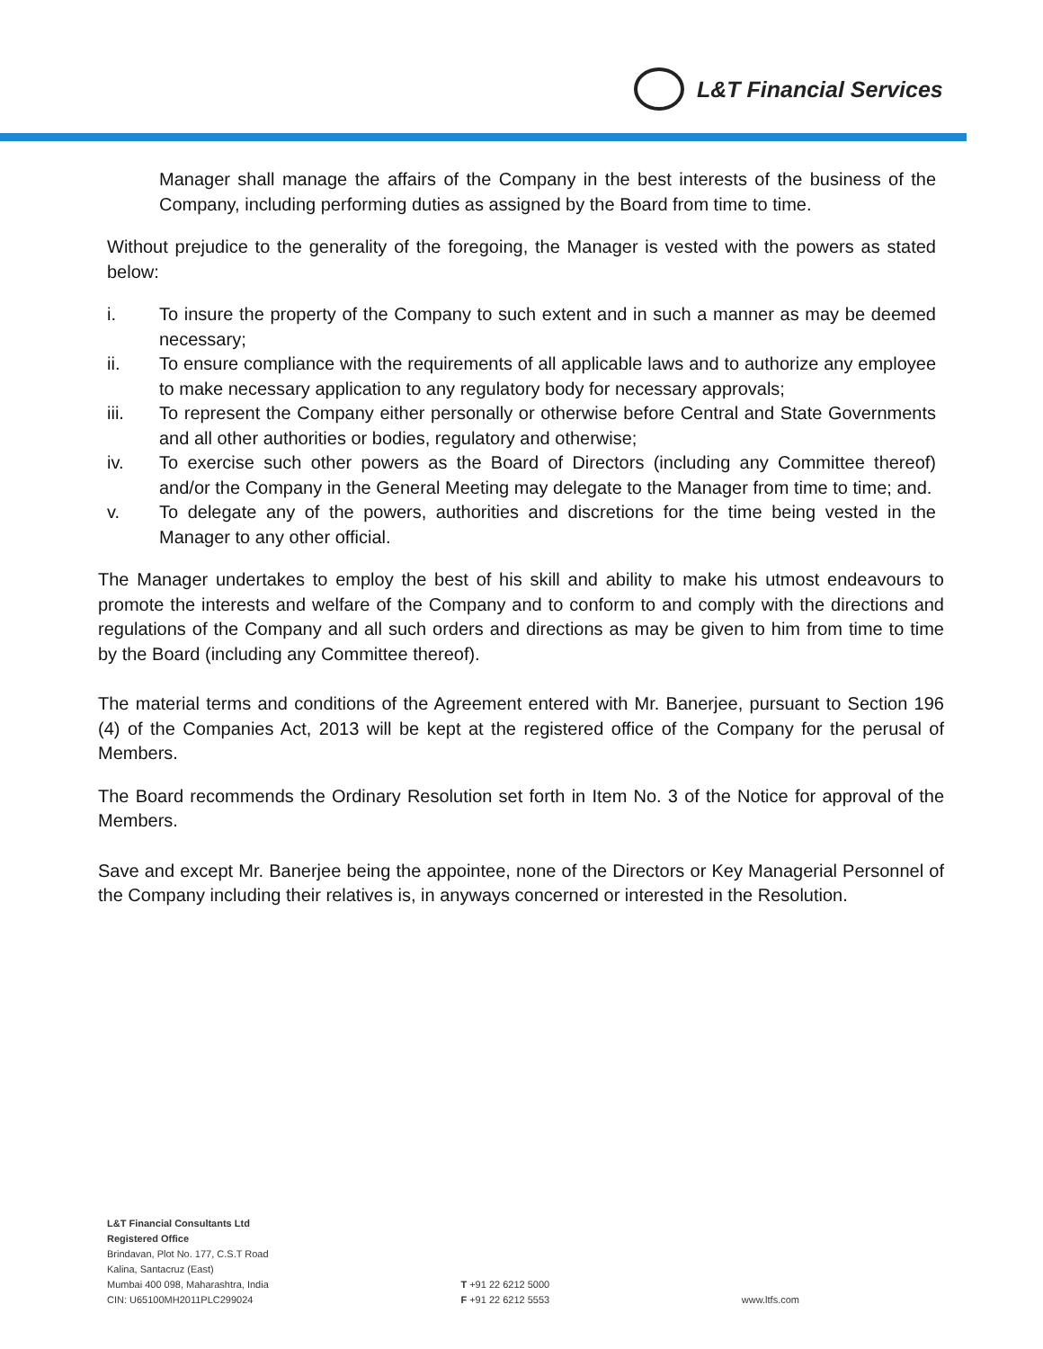L&T Financial Services
Manager shall manage the affairs of the Company in the best interests of the business of the Company, including performing duties as assigned by the Board from time to time.
Without prejudice to the generality of the foregoing, the Manager is vested with the powers as stated below:
i. To insure the property of the Company to such extent and in such a manner as may be deemed necessary;
ii. To ensure compliance with the requirements of all applicable laws and to authorize any employee to make necessary application to any regulatory body for necessary approvals;
iii. To represent the Company either personally or otherwise before Central and State Governments and all other authorities or bodies, regulatory and otherwise;
iv. To exercise such other powers as the Board of Directors (including any Committee thereof) and/or the Company in the General Meeting may delegate to the Manager from time to time; and.
v. To delegate any of the powers, authorities and discretions for the time being vested in the Manager to any other official.
The Manager undertakes to employ the best of his skill and ability to make his utmost endeavours to promote the interests and welfare of the Company and to conform to and comply with the directions and regulations of the Company and all such orders and directions as may be given to him from time to time by the Board (including any Committee thereof).
The material terms and conditions of the Agreement entered with Mr. Banerjee, pursuant to Section 196 (4) of the Companies Act, 2013 will be kept at the registered office of the Company for the perusal of Members.
The Board recommends the Ordinary Resolution set forth in Item No. 3 of the Notice for approval of the Members.
Save and except Mr. Banerjee being the appointee, none of the Directors or Key Managerial Personnel of the Company including their relatives is, in anyways concerned or interested in the Resolution.
L&T Financial Consultants Ltd
Registered Office
Brindavan, Plot No. 177, C.S.T Road
Kalina, Santacruz (East)
Mumbai 400 098, Maharashtra, India
CIN: U65100MH2011PLC299024
T +91 22 6212 5000
F +91 22 6212 5553
www.ltfs.com